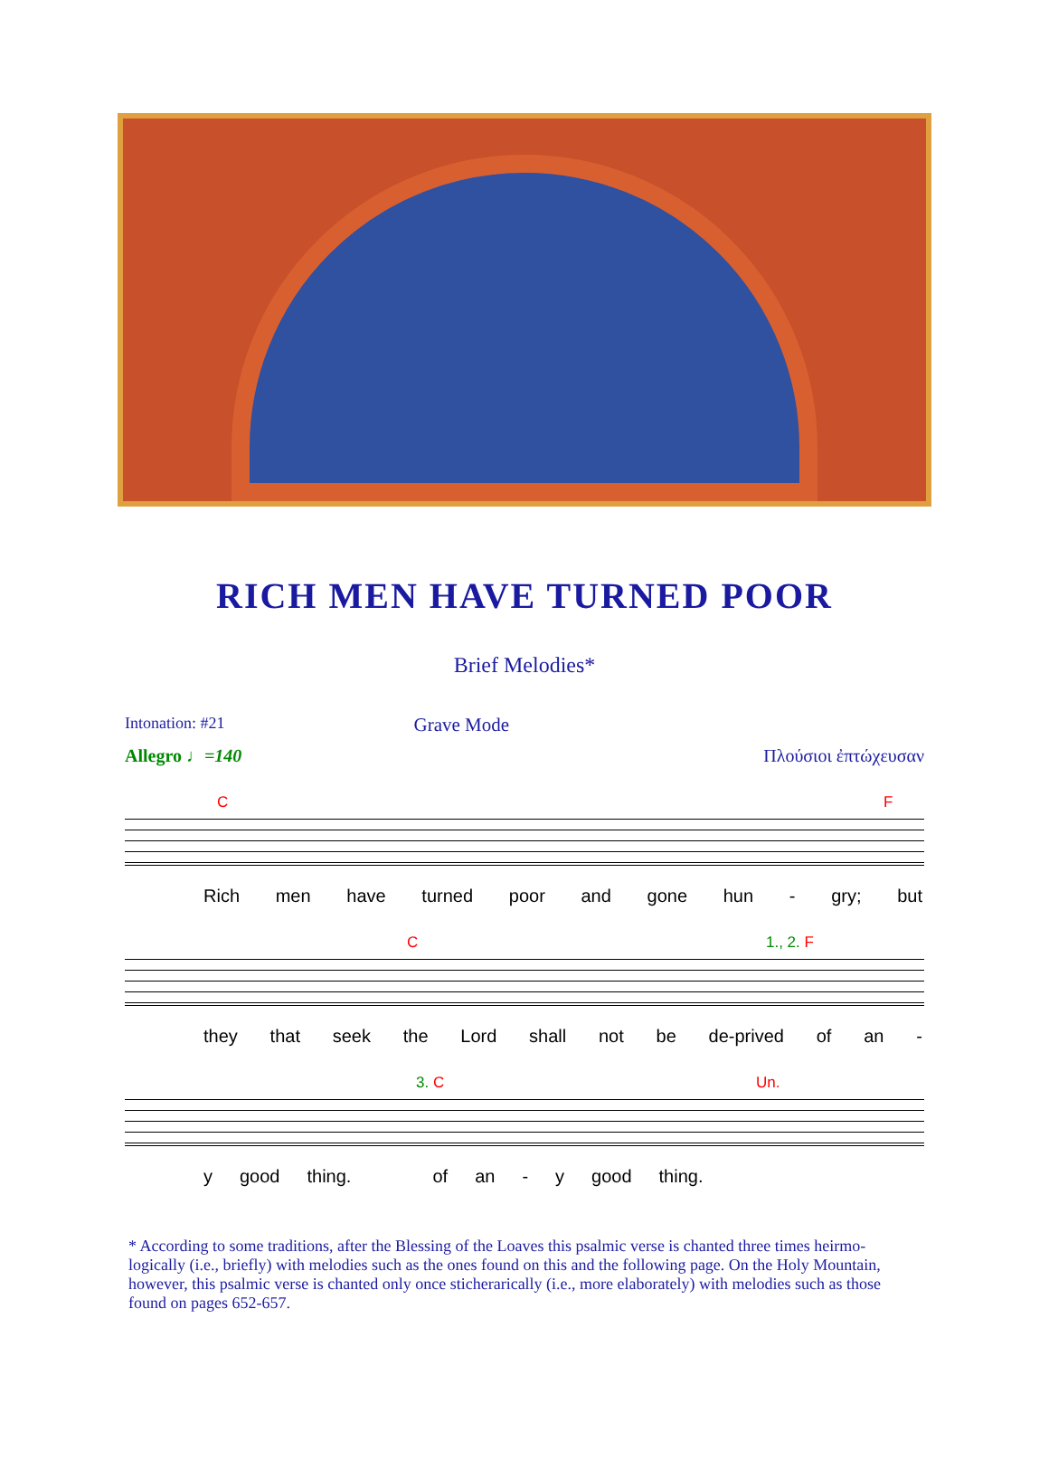RICH MEN HAVE TURNED POOR
Brief Melodies*
Intonation: #21 Grave Mode
Allegro ♩=140 Πλούσιοι ἐπτώχευσαν
C F
Rich men have turned poor and gone hun - gry; but
C 1., 2. F
they that seek the Lord shall not be de-prived of an -
3. C Un.
y good thing. of an - y good thing.
* According to some traditions, after the Blessing of the Loaves this psalmic verse is chanted three times heirmo-logically (i.e., briefly) with melodies such as the ones found on this and the following page. On the Holy Mountain, however, this psalmic verse is chanted only once sticherarically (i.e., more elaborately) with melodies such as those found on pages 652-657.